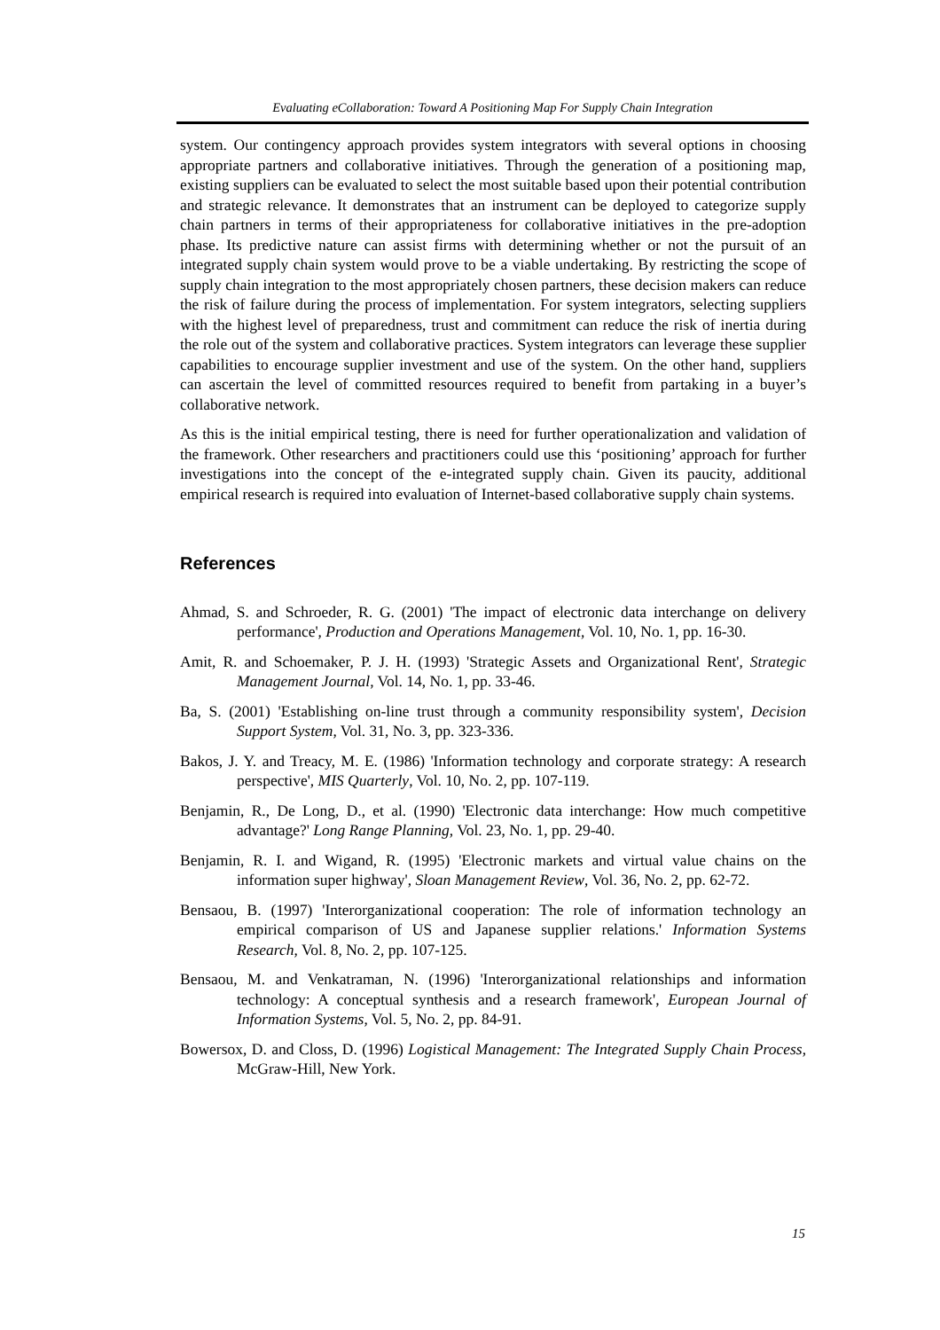Evaluating eCollaboration: Toward A Positioning Map For Supply Chain Integration
system. Our contingency approach provides system integrators with several options in choosing appropriate partners and collaborative initiatives. Through the generation of a positioning map, existing suppliers can be evaluated to select the most suitable based upon their potential contribution and strategic relevance. It demonstrates that an instrument can be deployed to categorize supply chain partners in terms of their appropriateness for collaborative initiatives in the pre-adoption phase. Its predictive nature can assist firms with determining whether or not the pursuit of an integrated supply chain system would prove to be a viable undertaking. By restricting the scope of supply chain integration to the most appropriately chosen partners, these decision makers can reduce the risk of failure during the process of implementation. For system integrators, selecting suppliers with the highest level of preparedness, trust and commitment can reduce the risk of inertia during the role out of the system and collaborative practices. System integrators can leverage these supplier capabilities to encourage supplier investment and use of the system. On the other hand, suppliers can ascertain the level of committed resources required to benefit from partaking in a buyer’s collaborative network.
As this is the initial empirical testing, there is need for further operationalization and validation of the framework. Other researchers and practitioners could use this ‘positioning’ approach for further investigations into the concept of the e-integrated supply chain. Given its paucity, additional empirical research is required into evaluation of Internet-based collaborative supply chain systems.
References
Ahmad, S. and Schroeder, R. G. (2001) 'The impact of electronic data interchange on delivery performance', Production and Operations Management, Vol. 10, No. 1, pp. 16-30.
Amit, R. and Schoemaker, P. J. H. (1993) 'Strategic Assets and Organizational Rent', Strategic Management Journal, Vol. 14, No. 1, pp. 33-46.
Ba, S. (2001) 'Establishing on-line trust through a community responsibility system', Decision Support System, Vol. 31, No. 3, pp. 323-336.
Bakos, J. Y. and Treacy, M. E. (1986) 'Information technology and corporate strategy: A research perspective', MIS Quarterly, Vol. 10, No. 2, pp. 107-119.
Benjamin, R., De Long, D., et al. (1990) 'Electronic data interchange: How much competitive advantage?' Long Range Planning, Vol. 23, No. 1, pp. 29-40.
Benjamin, R. I. and Wigand, R. (1995) 'Electronic markets and virtual value chains on the information super highway', Sloan Management Review, Vol. 36, No. 2, pp. 62-72.
Bensaou, B. (1997) 'Interorganizational cooperation: The role of information technology an empirical comparison of US and Japanese supplier relations.' Information Systems Research, Vol. 8, No. 2, pp. 107-125.
Bensaou, M. and Venkatraman, N. (1996) 'Interorganizational relationships and information technology: A conceptual synthesis and a research framework', European Journal of Information Systems, Vol. 5, No. 2, pp. 84-91.
Bowersox, D. and Closs, D. (1996) Logistical Management: The Integrated Supply Chain Process, McGraw-Hill, New York.
15